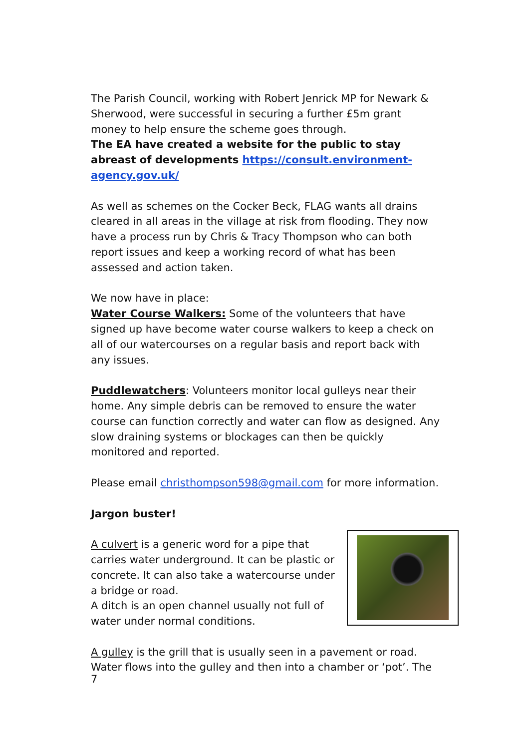The Parish Council, working with Robert Jenrick MP for Newark & Sherwood, were successful in securing a further £5m grant money to help ensure the scheme goes through.
The EA have created a website for the public to stay abreast of developments https://consult.environment-agency.gov.uk/
As well as schemes on the Cocker Beck, FLAG wants all drains cleared in all areas in the village at risk from flooding. They now have a process run by Chris & Tracy Thompson who can both report issues and keep a working record of what has been assessed and action taken.
We now have in place:
Water Course Walkers: Some of the volunteers that have signed up have become water course walkers to keep a check on all of our watercourses on a regular basis and report back with any issues.
Puddlewatchers: Volunteers monitor local gulleys near their home. Any simple debris can be removed to ensure the water course can function correctly and water can flow as designed. Any slow draining systems or blockages can then be quickly monitored and reported.
Please email christhompson598@gmail.com for more information.
Jargon buster!
A culvert is a generic word for a pipe that carries water underground. It can be plastic or concrete. It can also take a watercourse under a bridge or road.
A ditch is an open channel usually not full of water under normal conditions.
A gulley is the grill that is usually seen in a pavement or road. Water flows into the gulley and then into a chamber or ‘pot’. The
7